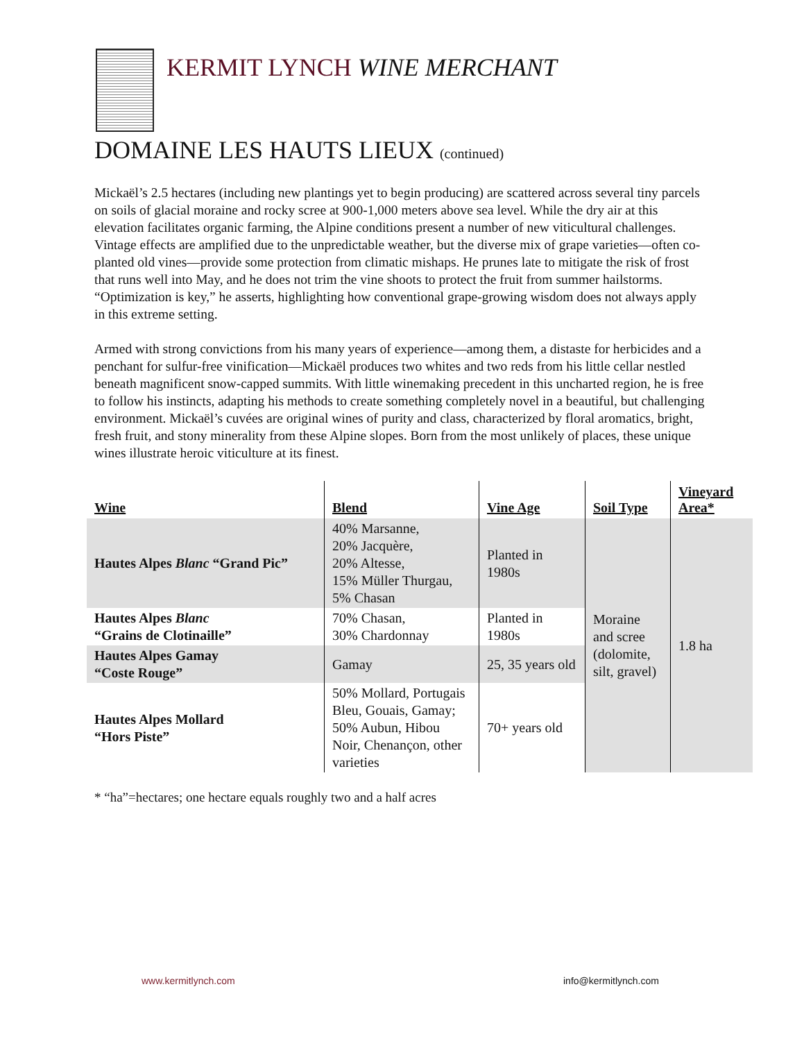KERMIT LYNCH WINE MERCHANT
DOMAINE LES HAUTS LIEUX (continued)
Mickaël’s 2.5 hectares (including new plantings yet to begin producing) are scattered across several tiny parcels on soils of glacial moraine and rocky scree at 900-1,000 meters above sea level. While the dry air at this elevation facilitates organic farming, the Alpine conditions present a number of new viticultural challenges. Vintage effects are amplified due to the unpredictable weather, but the diverse mix of grape varieties—often co-planted old vines—provide some protection from climatic mishaps. He prunes late to mitigate the risk of frost that runs well into May, and he does not trim the vine shoots to protect the fruit from summer hailstorms. “Optimization is key,” he asserts, highlighting how conventional grape-growing wisdom does not always apply in this extreme setting.
Armed with strong convictions from his many years of experience—among them, a distaste for herbicides and a penchant for sulfur-free vinification—Mickaël produces two whites and two reds from his little cellar nestled beneath magnificent snow-capped summits. With little winemaking precedent in this uncharted region, he is free to follow his instincts, adapting his methods to create something completely novel in a beautiful, but challenging environment. Mickaël’s cuvées are original wines of purity and class, characterized by floral aromatics, bright, fresh fruit, and stony minerality from these Alpine slopes. Born from the most unlikely of places, these unique wines illustrate heroic viticulture at its finest.
| Wine | Blend | Vine Age | Soil Type | Vineyard Area* |
| --- | --- | --- | --- | --- |
| Hautes Alpes Blanc “Grand Pic” | 40% Marsanne, 20% Jacquère, 20% Altesse, 15% Müller Thurgau, 5% Chasan | Planted in 1980s | Moraine and scree (dolomite, silt, gravel) | 1.8 ha |
| Hautes Alpes Blanc “Grains de Clotinaille” | 70% Chasan, 30% Chardonnay | Planted in 1980s | | |
| Hautes Alpes Gamay “Coste Rouge” | Gamay | 25, 35 years old | | |
| Hautes Alpes Mollard “Hors Piste” | 50% Mollard, Portugais Bleu, Gouais, Gamay; 50% Aubun, Hibou Noir, Chenançon, other varieties | 70+ years old | | |
* “ha”=hectares; one hectare equals roughly two and a half acres
www.kermitlynch.com info@kermitlynch.com